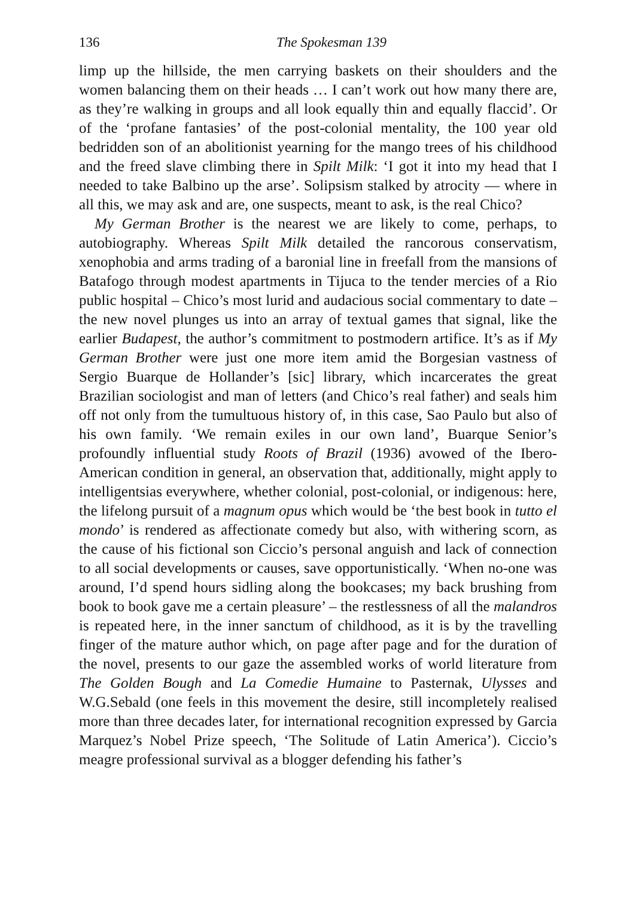136 The Spokesman 139
limp up the hillside, the men carrying baskets on their shoulders and the women balancing them on their heads … I can’t work out how many there are, as they’re walking in groups and all look equally thin and equally flaccid’. Or of the ‘profane fantasies’ of the post-colonial mentality, the 100 year old bedridden son of an abolitionist yearning for the mango trees of his childhood and the freed slave climbing there in Spilt Milk: ‘I got it into my head that I needed to take Balbino up the arse’. Solipsism stalked by atrocity — where in all this, we may ask and are, one suspects, meant to ask, is the real Chico?
My German Brother is the nearest we are likely to come, perhaps, to autobiography. Whereas Spilt Milk detailed the rancorous conservatism, xenophobia and arms trading of a baronial line in freefall from the mansions of Batafogo through modest apartments in Tijuca to the tender mercies of a Rio public hospital – Chico’s most lurid and audacious social commentary to date – the new novel plunges us into an array of textual games that signal, like the earlier Budapest, the author’s commitment to postmodern artifice. It’s as if My German Brother were just one more item amid the Borgesian vastness of Sergio Buarque de Hollander’s [sic] library, which incarcerates the great Brazilian sociologist and man of letters (and Chico’s real father) and seals him off not only from the tumultuous history of, in this case, Sao Paulo but also of his own family. ‘We remain exiles in our own land’, Buarque Senior’s profoundly influential study Roots of Brazil (1936) avowed of the Ibero-American condition in general, an observation that, additionally, might apply to intelligentsias everywhere, whether colonial, post-colonial, or indigenous: here, the lifelong pursuit of a magnum opus which would be ‘the best book in tutto el mondo’ is rendered as affectionate comedy but also, with withering scorn, as the cause of his fictional son Ciccio’s personal anguish and lack of connection to all social developments or causes, save opportunistically. ‘When no-one was around, I’d spend hours sidling along the bookcases; my back brushing from book to book gave me a certain pleasure’ – the restlessness of all the malandros is repeated here, in the inner sanctum of childhood, as it is by the travelling finger of the mature author which, on page after page and for the duration of the novel, presents to our gaze the assembled works of world literature from The Golden Bough and La Comedie Humaine to Pasternak, Ulysses and W.G.Sebald (one feels in this movement the desire, still incompletely realised more than three decades later, for international recognition expressed by Garcia Marquez’s Nobel Prize speech, ‘The Solitude of Latin America’). Ciccio’s meagre professional survival as a blogger defending his father’s